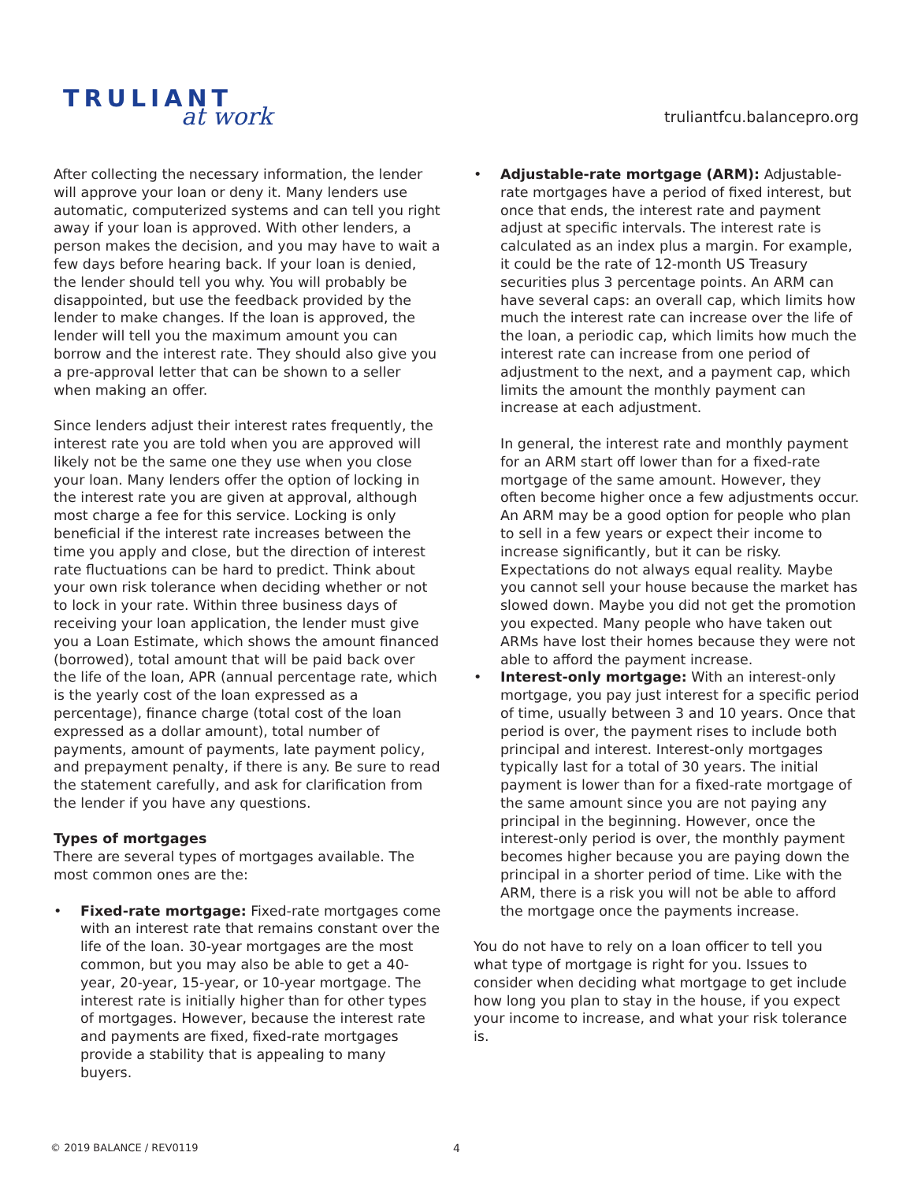TRULIANT
at work
truliantfcu.balancepro.org
After collecting the necessary information, the lender will approve your loan or deny it. Many lenders use automatic, computerized systems and can tell you right away if your loan is approved. With other lenders, a person makes the decision, and you may have to wait a few days before hearing back. If your loan is denied, the lender should tell you why. You will probably be disappointed, but use the feedback provided by the lender to make changes. If the loan is approved, the lender will tell you the maximum amount you can borrow and the interest rate. They should also give you a pre-approval letter that can be shown to a seller when making an offer.
Since lenders adjust their interest rates frequently, the interest rate you are told when you are approved will likely not be the same one they use when you close your loan. Many lenders offer the option of locking in the interest rate you are given at approval, although most charge a fee for this service. Locking is only beneficial if the interest rate increases between the time you apply and close, but the direction of interest rate fluctuations can be hard to predict. Think about your own risk tolerance when deciding whether or not to lock in your rate. Within three business days of receiving your loan application, the lender must give you a Loan Estimate, which shows the amount financed (borrowed), total amount that will be paid back over the life of the loan, APR (annual percentage rate, which is the yearly cost of the loan expressed as a percentage), finance charge (total cost of the loan expressed as a dollar amount), total number of payments, amount of payments, late payment policy, and prepayment penalty, if there is any. Be sure to read the statement carefully, and ask for clarification from the lender if you have any questions.
Types of mortgages
There are several types of mortgages available. The most common ones are the:
• Fixed-rate mortgage: Fixed-rate mortgages come with an interest rate that remains constant over the life of the loan. 30-year mortgages are the most common, but you may also be able to get a 40-year, 20-year, 15-year, or 10-year mortgage. The interest rate is initially higher than for other types of mortgages. However, because the interest rate and payments are fixed, fixed-rate mortgages provide a stability that is appealing to many buyers.
• Adjustable-rate mortgage (ARM): Adjustable-rate mortgages have a period of fixed interest, but once that ends, the interest rate and payment adjust at specific intervals. The interest rate is calculated as an index plus a margin. For example, it could be the rate of 12-month US Treasury securities plus 3 percentage points. An ARM can have several caps: an overall cap, which limits how much the interest rate can increase over the life of the loan, a periodic cap, which limits how much the interest rate can increase from one period of adjustment to the next, and a payment cap, which limits the amount the monthly payment can increase at each adjustment.
In general, the interest rate and monthly payment for an ARM start off lower than for a fixed-rate mortgage of the same amount. However, they often become higher once a few adjustments occur. An ARM may be a good option for people who plan to sell in a few years or expect their income to increase significantly, but it can be risky. Expectations do not always equal reality. Maybe you cannot sell your house because the market has slowed down. Maybe you did not get the promotion you expected. Many people who have taken out ARMs have lost their homes because they were not able to afford the payment increase.
• Interest-only mortgage: With an interest-only mortgage, you pay just interest for a specific period of time, usually between 3 and 10 years. Once that period is over, the payment rises to include both principal and interest. Interest-only mortgages typically last for a total of 30 years. The initial payment is lower than for a fixed-rate mortgage of the same amount since you are not paying any principal in the beginning. However, once the interest-only period is over, the monthly payment becomes higher because you are paying down the principal in a shorter period of time. Like with the ARM, there is a risk you will not be able to afford the mortgage once the payments increase.
You do not have to rely on a loan officer to tell you what type of mortgage is right for you. Issues to consider when deciding what mortgage to get include how long you plan to stay in the house, if you expect your income to increase, and what your risk tolerance is.
© 2019 BALANCE / REV0119 4